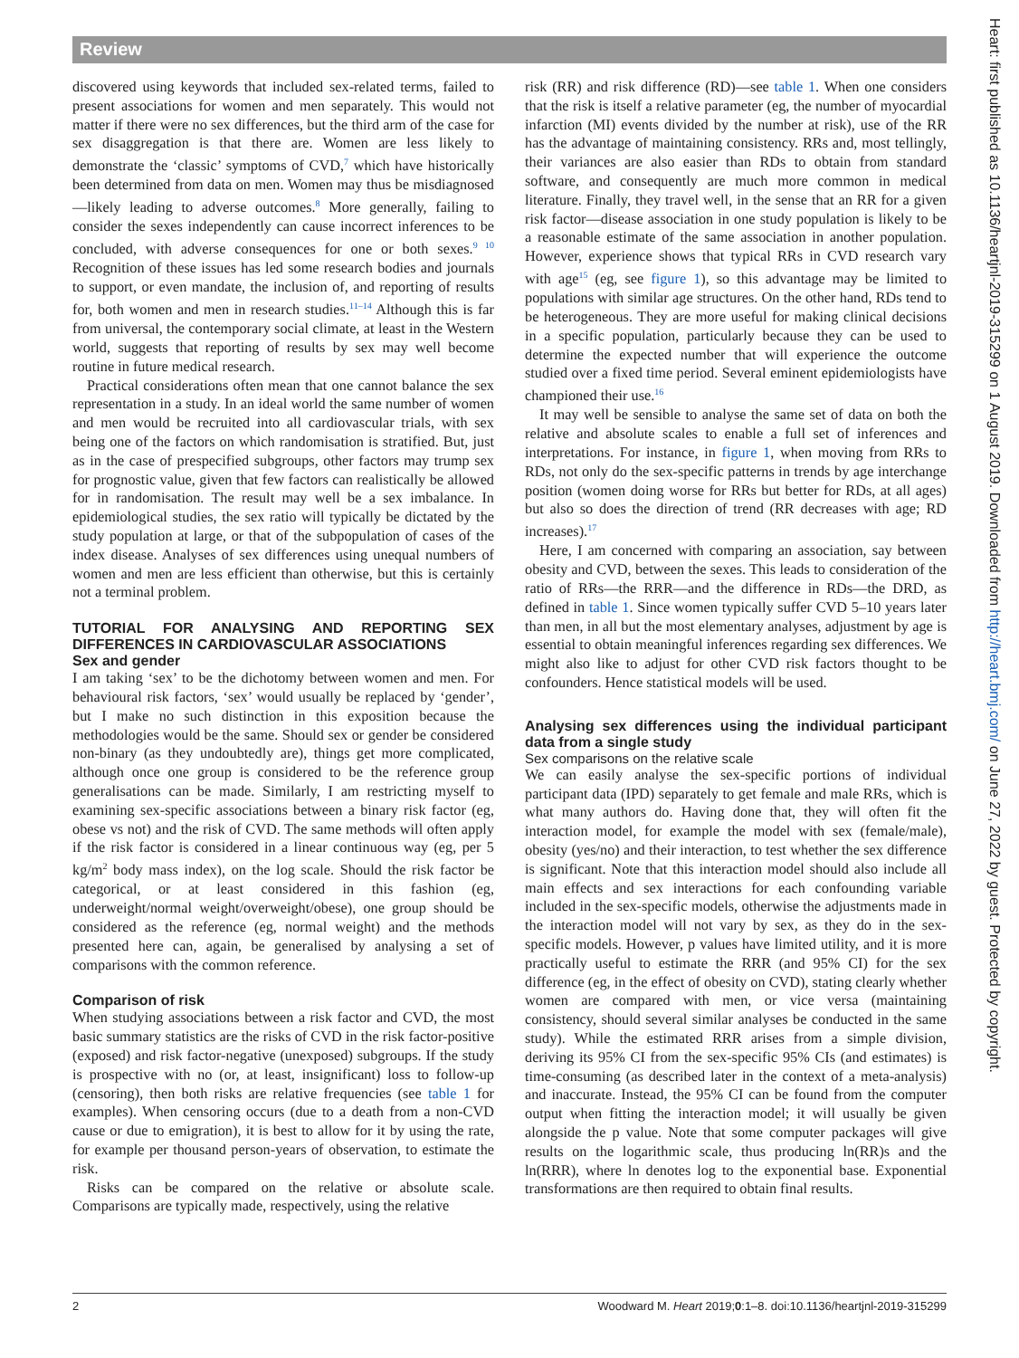Review
discovered using keywords that included sex-related terms, failed to present associations for women and men separately. This would not matter if there were no sex differences, but the third arm of the case for sex disaggregation is that there are. Women are less likely to demonstrate the ‘classic’ symptoms of CVD,<sup>7</sup> which have historically been determined from data on men. Women may thus be misdiagnosed—likely leading to adverse outcomes.<sup>8</sup> More generally, failing to consider the sexes independently can cause incorrect inferences to be concluded, with adverse consequences for one or both sexes.<sup>9 10</sup> Recognition of these issues has led some research bodies and journals to support, or even mandate, the inclusion of, and reporting of results for, both women and men in research studies.<sup>11–14</sup> Although this is far from universal, the contemporary social climate, at least in the Western world, suggests that reporting of results by sex may well become routine in future medical research.
Practical considerations often mean that one cannot balance the sex representation in a study. In an ideal world the same number of women and men would be recruited into all cardiovascular trials, with sex being one of the factors on which randomisation is stratified. But, just as in the case of prespecified subgroups, other factors may trump sex for prognostic value, given that few factors can realistically be allowed for in randomisation. The result may well be a sex imbalance. In epidemiological studies, the sex ratio will typically be dictated by the study population at large, or that of the subpopulation of cases of the index disease. Analyses of sex differences using unequal numbers of women and men are less efficient than otherwise, but this is certainly not a terminal problem.
TUTORIAL FOR ANALYSING AND REPORTING SEX DIFFERENCES IN CARDIOVASCULAR ASSOCIATIONS
Sex and gender
I am taking ‘sex’ to be the dichotomy between women and men. For behavioural risk factors, ‘sex’ would usually be replaced by ‘gender’, but I make no such distinction in this exposition because the methodologies would be the same. Should sex or gender be considered non-binary (as they undoubtedly are), things get more complicated, although once one group is considered to be the reference group generalisations can be made. Similarly, I am restricting myself to examining sex-specific associations between a binary risk factor (eg, obese vs not) and the risk of CVD. The same methods will often apply if the risk factor is considered in a linear continuous way (eg, per 5 kg/m<sup>2</sup> body mass index), on the log scale. Should the risk factor be categorical, or at least considered in this fashion (eg, underweight/normal weight/overweight/obese), one group should be considered as the reference (eg, normal weight) and the methods presented here can, again, be generalised by analysing a set of comparisons with the common reference.
Comparison of risk
When studying associations between a risk factor and CVD, the most basic summary statistics are the risks of CVD in the risk factor-positive (exposed) and risk factor-negative (unexposed) subgroups. If the study is prospective with no (or, at least, insignificant) loss to follow-up (censoring), then both risks are relative frequencies (see table 1 for examples). When censoring occurs (due to a death from a non-CVD cause or due to emigration), it is best to allow for it by using the rate, for example per thousand person-years of observation, to estimate the risk.
Risks can be compared on the relative or absolute scale. Comparisons are typically made, respectively, using the relative
risk (RR) and risk difference (RD)—see table 1. When one considers that the risk is itself a relative parameter (eg, the number of myocardial infarction (MI) events divided by the number at risk), use of the RR has the advantage of maintaining consistency. RRs and, most tellingly, their variances are also easier than RDs to obtain from standard software, and consequently are much more common in medical literature. Finally, they travel well, in the sense that an RR for a given risk factor—disease association in one study population is likely to be a reasonable estimate of the same association in another population. However, experience shows that typical RRs in CVD research vary with age<sup>15</sup> (eg, see figure 1), so this advantage may be limited to populations with similar age structures. On the other hand, RDs tend to be heterogeneous. They are more useful for making clinical decisions in a specific population, particularly because they can be used to determine the expected number that will experience the outcome studied over a fixed time period. Several eminent epidemiologists have championed their use.<sup>16</sup>
It may well be sensible to analyse the same set of data on both the relative and absolute scales to enable a full set of inferences and interpretations. For instance, in figure 1, when moving from RRs to RDs, not only do the sex-specific patterns in trends by age interchange position (women doing worse for RRs but better for RDs, at all ages) but also so does the direction of trend (RR decreases with age; RD increases).<sup>17</sup>
Here, I am concerned with comparing an association, say between obesity and CVD, between the sexes. This leads to consideration of the ratio of RRs—the RRR—and the difference in RDs—the DRD, as defined in table 1. Since women typically suffer CVD 5–10 years later than men, in all but the most elementary analyses, adjustment by age is essential to obtain meaningful inferences regarding sex differences. We might also like to adjust for other CVD risk factors thought to be confounders. Hence statistical models will be used.
Analysing sex differences using the individual participant data from a single study
Sex comparisons on the relative scale
We can easily analyse the sex-specific portions of individual participant data (IPD) separately to get female and male RRs, which is what many authors do. Having done that, they will often fit the interaction model, for example the model with sex (female/male), obesity (yes/no) and their interaction, to test whether the sex difference is significant. Note that this interaction model should also include all main effects and sex interactions for each confounding variable included in the sex-specific models, otherwise the adjustments made in the interaction model will not vary by sex, as they do in the sex-specific models. However, p values have limited utility, and it is more practically useful to estimate the RRR (and 95% CI) for the sex difference (eg, in the effect of obesity on CVD), stating clearly whether women are compared with men, or vice versa (maintaining consistency, should several similar analyses be conducted in the same study). While the estimated RRR arises from a simple division, deriving its 95% CI from the sex-specific 95% CIs (and estimates) is time-consuming (as described later in the context of a meta-analysis) and inaccurate. Instead, the 95% CI can be found from the computer output when fitting the interaction model; it will usually be given alongside the p value. Note that some computer packages will give results on the logarithmic scale, thus producing ln(RR)s and the ln(RRR), where ln denotes log to the exponential base. Exponential transformations are then required to obtain final results.
2 Woodward M. Heart 2019;0:1–8. doi:10.1136/heartjnl-2019-315299
Heart: first published as 10.1136/heartjnl-2019-315299 on 1 August 2019. Downloaded from http://heart.bmj.com/ on June 27, 2022 by guest. Protected by copyright.